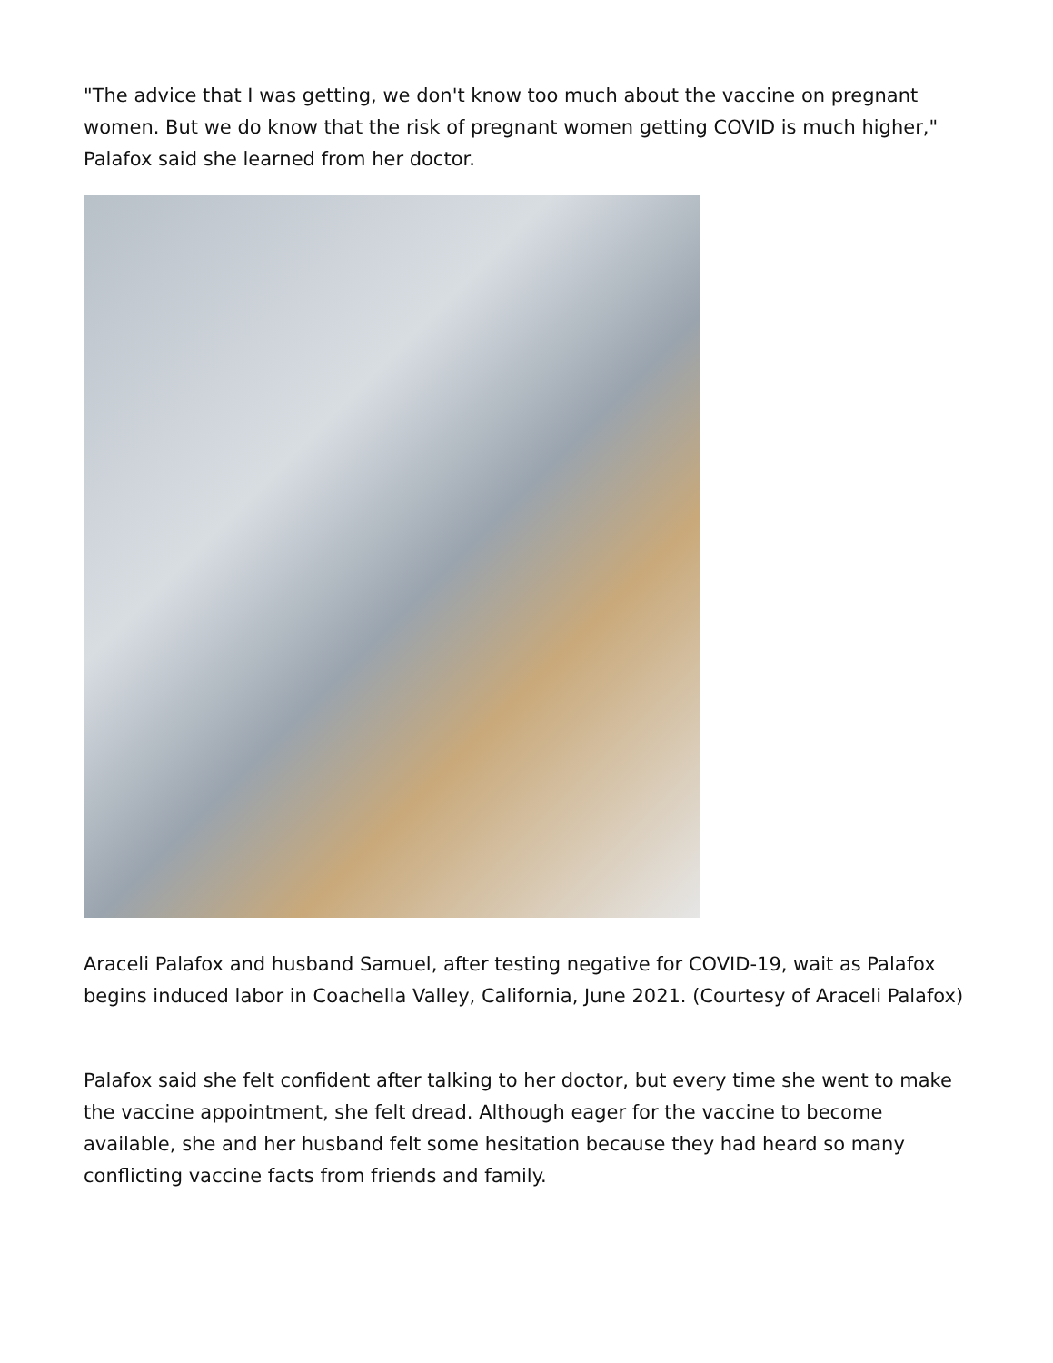"The advice that I was getting, we don't know too much about the vaccine on pregnant women. But we do know that the risk of pregnant women getting COVID is much higher," Palafox said she learned from her doctor.
Araceli Palafox and husband Samuel, after testing negative for COVID-19, wait as Palafox begins induced labor in Coachella Valley, California, June 2021. (Courtesy of Araceli Palafox)
Palafox said she felt confident after talking to her doctor, but every time she went to make the vaccine appointment, she felt dread. Although eager for the vaccine to become available, she and her husband felt some hesitation because they had heard so many conflicting vaccine facts from friends and family.